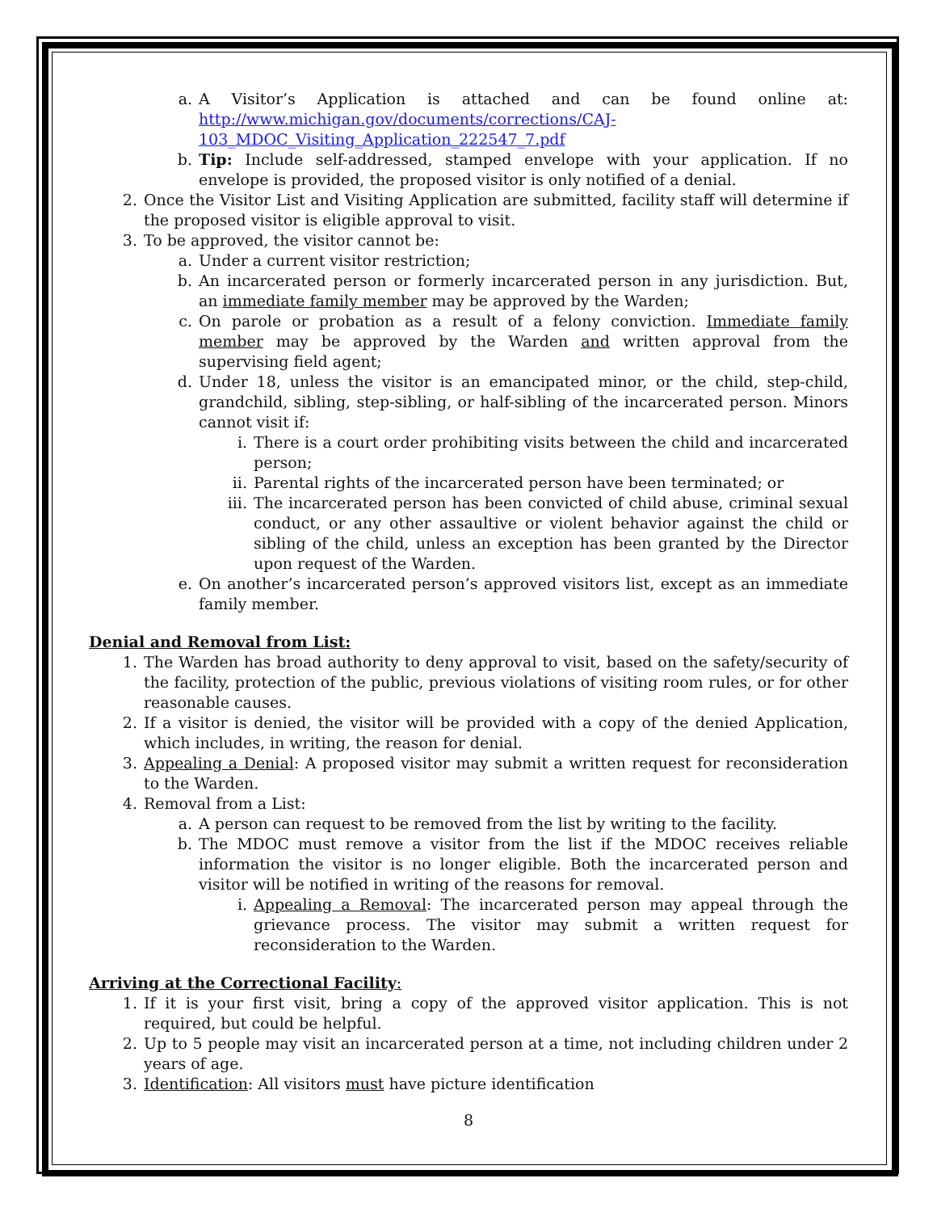a. A Visitor’s Application is attached and can be found online at: http://www.michigan.gov/documents/corrections/CAJ-103_MDOC_Visiting_Application_222547_7.pdf
b. Tip: Include self-addressed, stamped envelope with your application. If no envelope is provided, the proposed visitor is only notified of a denial.
2. Once the Visitor List and Visiting Application are submitted, facility staff will determine if the proposed visitor is eligible approval to visit.
3. To be approved, the visitor cannot be:
a. Under a current visitor restriction;
b. An incarcerated person or formerly incarcerated person in any jurisdiction. But, an immediate family member may be approved by the Warden;
c. On parole or probation as a result of a felony conviction. Immediate family member may be approved by the Warden and written approval from the supervising field agent;
d. Under 18, unless the visitor is an emancipated minor, or the child, step-child, grandchild, sibling, step-sibling, or half-sibling of the incarcerated person. Minors cannot visit if:
i. There is a court order prohibiting visits between the child and incarcerated person;
ii. Parental rights of the incarcerated person have been terminated; or
iii. The incarcerated person has been convicted of child abuse, criminal sexual conduct, or any other assaultive or violent behavior against the child or sibling of the child, unless an exception has been granted by the Director upon request of the Warden.
e. On another’s incarcerated person’s approved visitors list, except as an immediate family member.
Denial and Removal from List:
1. The Warden has broad authority to deny approval to visit, based on the safety/security of the facility, protection of the public, previous violations of visiting room rules, or for other reasonable causes.
2. If a visitor is denied, the visitor will be provided with a copy of the denied Application, which includes, in writing, the reason for denial.
3. Appealing a Denial: A proposed visitor may submit a written request for reconsideration to the Warden.
4. Removal from a List:
a. A person can request to be removed from the list by writing to the facility.
b. The MDOC must remove a visitor from the list if the MDOC receives reliable information the visitor is no longer eligible. Both the incarcerated person and visitor will be notified in writing of the reasons for removal.
i. Appealing a Removal: The incarcerated person may appeal through the grievance process. The visitor may submit a written request for reconsideration to the Warden.
Arriving at the Correctional Facility:
1. If it is your first visit, bring a copy of the approved visitor application. This is not required, but could be helpful.
2. Up to 5 people may visit an incarcerated person at a time, not including children under 2 years of age.
3. Identification: All visitors must have picture identification
8